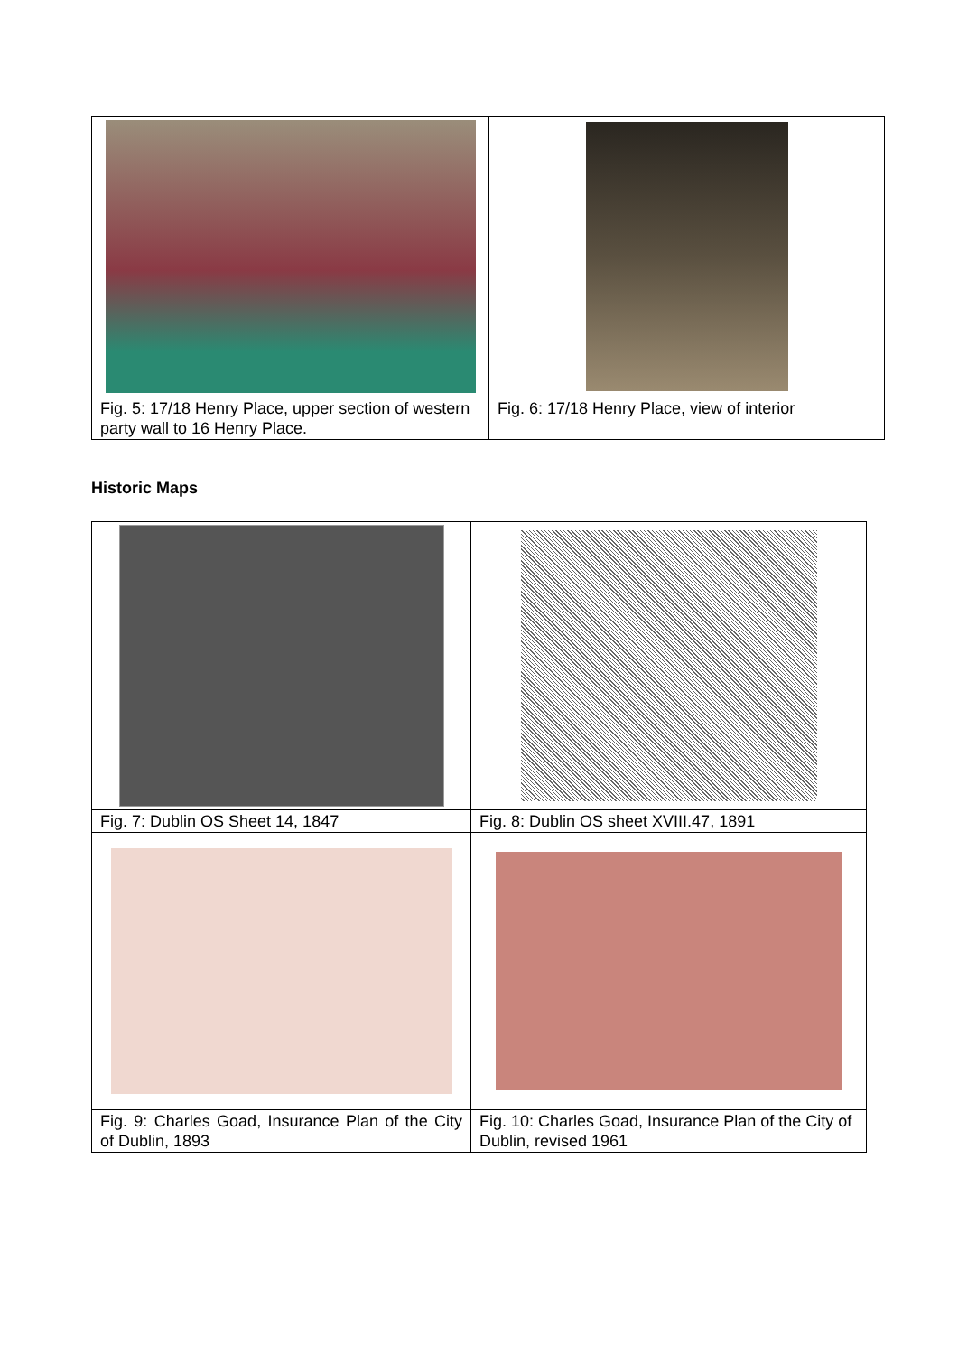| Fig. 5: 17/18 Henry Place, upper section of western party wall to 16 Henry Place. | Fig. 6: 17/18 Henry Place, view of interior |
Historic Maps
| Fig. 7: Dublin OS Sheet 14, 1847 | Fig. 8: Dublin OS sheet XVIII.47, 1891 |
| Fig. 9: Charles Goad, Insurance Plan of the City of Dublin, 1893 | Fig. 10: Charles Goad, Insurance Plan of the City of Dublin, revised 1961 |